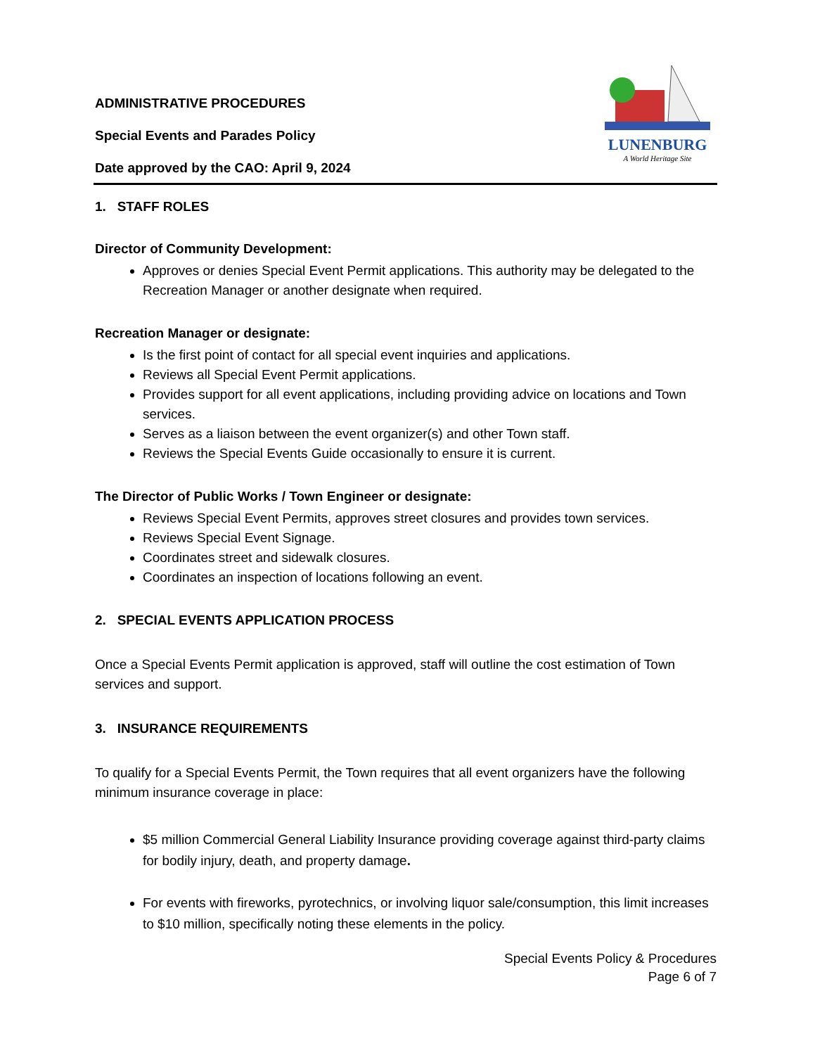ADMINISTRATIVE PROCEDURES
Special Events and Parades Policy
Date approved by the CAO: April 9, 2024
LUNENBURG
A World Heritage Site
1. STAFF ROLES
Director of Community Development:
Approves or denies Special Event Permit applications. This authority may be delegated to the Recreation Manager or another designate when required.
Recreation Manager or designate:
Is the first point of contact for all special event inquiries and applications.
Reviews all Special Event Permit applications.
Provides support for all event applications, including providing advice on locations and Town services.
Serves as a liaison between the event organizer(s) and other Town staff.
Reviews the Special Events Guide occasionally to ensure it is current.
The Director of Public Works / Town Engineer or designate:
Reviews Special Event Permits, approves street closures and provides town services.
Reviews Special Event Signage.
Coordinates street and sidewalk closures.
Coordinates an inspection of locations following an event.
2. SPECIAL EVENTS APPLICATION PROCESS
Once a Special Events Permit application is approved, staff will outline the cost estimation of Town services and support.
3. INSURANCE REQUIREMENTS
To qualify for a Special Events Permit, the Town requires that all event organizers have the following minimum insurance coverage in place:
$5 million Commercial General Liability Insurance providing coverage against third-party claims for bodily injury, death, and property damage.
For events with fireworks, pyrotechnics, or involving liquor sale/consumption, this limit increases to $10 million, specifically noting these elements in the policy.
Special Events Policy & Procedures
Page 6 of 7